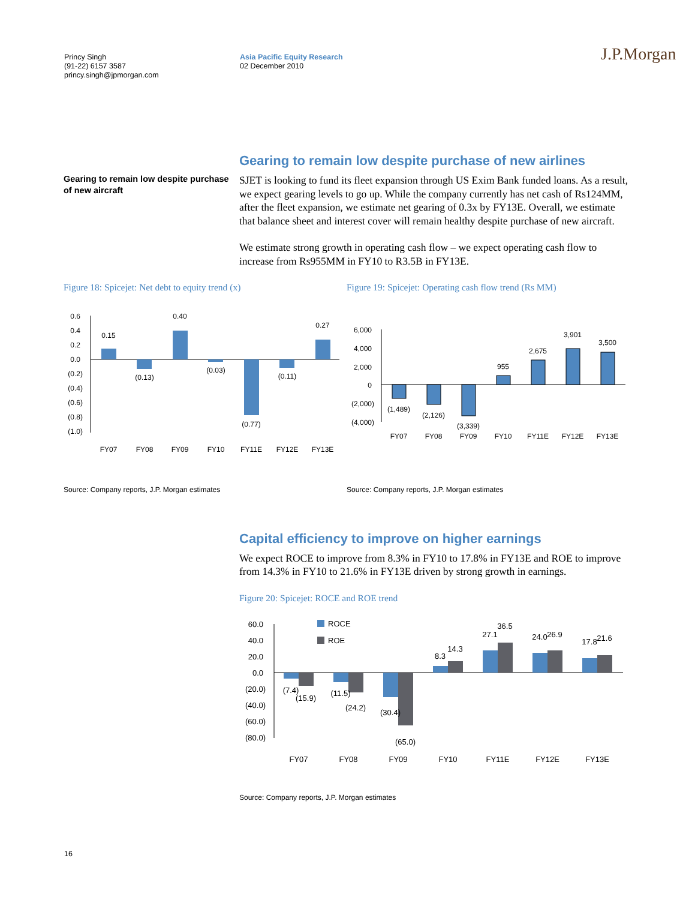Princy Singh
(91-22) 6157 3587
princy.singh@jpmorgan.com
Asia Pacific Equity Research
02 December 2010
J.P.Morgan
Gearing to remain low despite purchase of new aircraft
Gearing to remain low despite purchase of new airlines
SJET is looking to fund its fleet expansion through US Exim Bank funded loans. As a result, we expect gearing levels to go up. While the company currently has net cash of Rs124MM, after the fleet expansion, we estimate net gearing of 0.3x by FY13E. Overall, we estimate that balance sheet and interest cover will remain healthy despite purchase of new aircraft.
We estimate strong growth in operating cash flow – we expect operating cash flow to increase from Rs955MM in FY10 to R3.5B in FY13E.
Figure 18: Spicejet: Net debt to equity trend (x)
0.6
0.4
0.2
0.0
(0.2)
(0.4)
(0.6)
(0.8)
(1.0)
0.15
(0.13)
0.40
(0.03)
(0.77)
(0.11)
0.27
FY07
FY08
FY09
FY10
FY11E
FY12E
FY13E
Source: Company reports, J.P. Morgan estimates
Figure 19: Spicejet: Operating cash flow trend (Rs MM)
6,000
4,000
2,000
0
(2,000)
(4,000)
(1,489)
(2,126)
(3,339)
955
2,675
3,901
3,500
FY07
FY08
FY09
FY10
FY11E
FY12E
FY13E
Source: Company reports, J.P. Morgan estimates
Capital efficiency to improve on higher earnings
We expect ROCE to improve from 8.3% in FY10 to 17.8% in FY13E and ROE to improve from 14.3% in FY10 to 21.6% in FY13E driven by strong growth in earnings.
Figure 20: Spicejet: ROCE and ROE trend
60.0
40.0
20.0
0.0
(20.0)
(40.0)
(60.0)
(80.0)
ROCE
ROE
(7.4)
(15.9)
(11.5)
(24.2)
(30.4)
(65.0)
8.3
14.3
27.1
36.5
24.0
26.9
17.8
21.6
FY07
FY08
FY09
FY10
FY11E
FY12E
FY13E
Source: Company reports, J.P. Morgan estimates
16